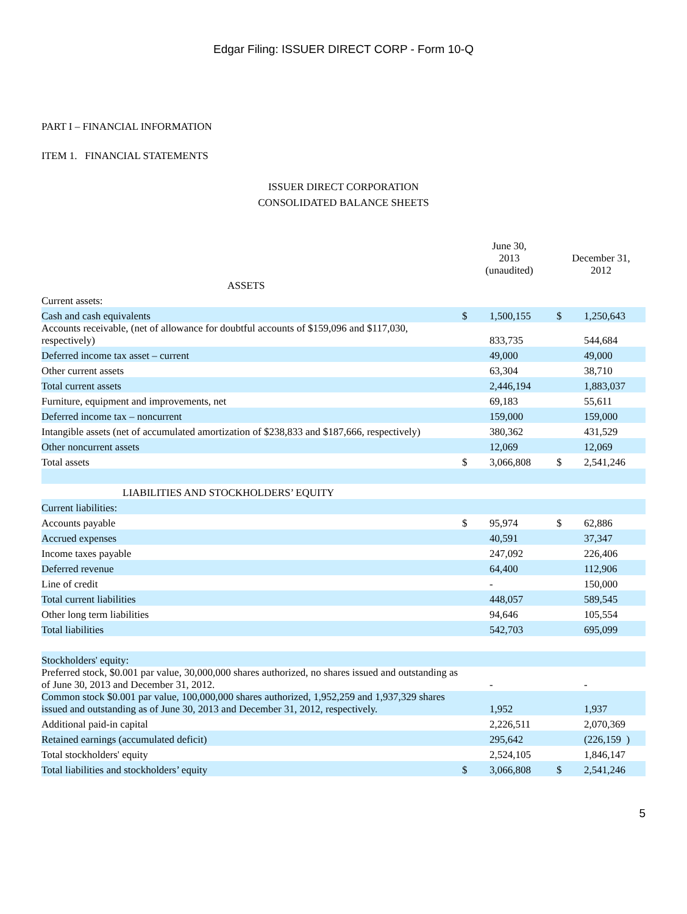Edgar Filing: ISSUER DIRECT CORP - Form 10-Q
PART I – FINANCIAL INFORMATION
ITEM 1. FINANCIAL STATEMENTS
ISSUER DIRECT CORPORATION
CONSOLIDATED BALANCE SHEETS
| | June 30, 2013 (unaudited) | | December 31, 2012 | |
| ASSETS | | | | |
| Current assets: | | | | |
| Cash and cash equivalents | $ | 1,500,155 | $ | 1,250,643 |
| Accounts receivable, (net of allowance for doubtful accounts of $159,096 and $117,030, respectively) | | 833,735 | | 544,684 |
| Deferred income tax asset – current | | 49,000 | | 49,000 |
| Other current assets | | 63,304 | | 38,710 |
| Total current assets | | 2,446,194 | | 1,883,037 |
| Furniture, equipment and improvements, net | | 69,183 | | 55,611 |
| Deferred income tax – noncurrent | | 159,000 | | 159,000 |
| Intangible assets (net of accumulated amortization of $238,833 and $187,666, respectively) | | 380,362 | | 431,529 |
| Other noncurrent assets | | 12,069 | | 12,069 |
| Total assets | $ | 3,066,808 | $ | 2,541,246 |
| LIABILITIES AND STOCKHOLDERS’ EQUITY | | | | |
| Current liabilities: | | | | |
| Accounts payable | $ | 95,974 | $ | 62,886 |
| Accrued expenses | | 40,591 | | 37,347 |
| Income taxes payable | | 247,092 | | 226,406 |
| Deferred revenue | | 64,400 | | 112,906 |
| Line of credit | | - | | 150,000 |
| Total current liabilities | | 448,057 | | 589,545 |
| Other long term liabilities | | 94,646 | | 105,554 |
| Total liabilities | | 542,703 | | 695,099 |
| Stockholders' equity: | | | | |
| Preferred stock, $0.001 par value, 30,000,000 shares authorized, no shares issued and outstanding as of June 30, 2013 and December 31, 2012. | | - | | - |
| Common stock $0.001 par value, 100,000,000 shares authorized, 1,952,259 and 1,937,329 shares issued and outstanding as of June 30, 2013 and December 31, 2012, respectively. | | 1,952 | | 1,937 |
| Additional paid-in capital | | 2,226,511 | | 2,070,369 |
| Retained earnings (accumulated deficit) | | 295,642 | | (226,159 ) |
| Total stockholders' equity | | 2,524,105 | | 1,846,147 |
| Total liabilities and stockholders’ equity | $ | 3,066,808 | $ | 2,541,246 |
5